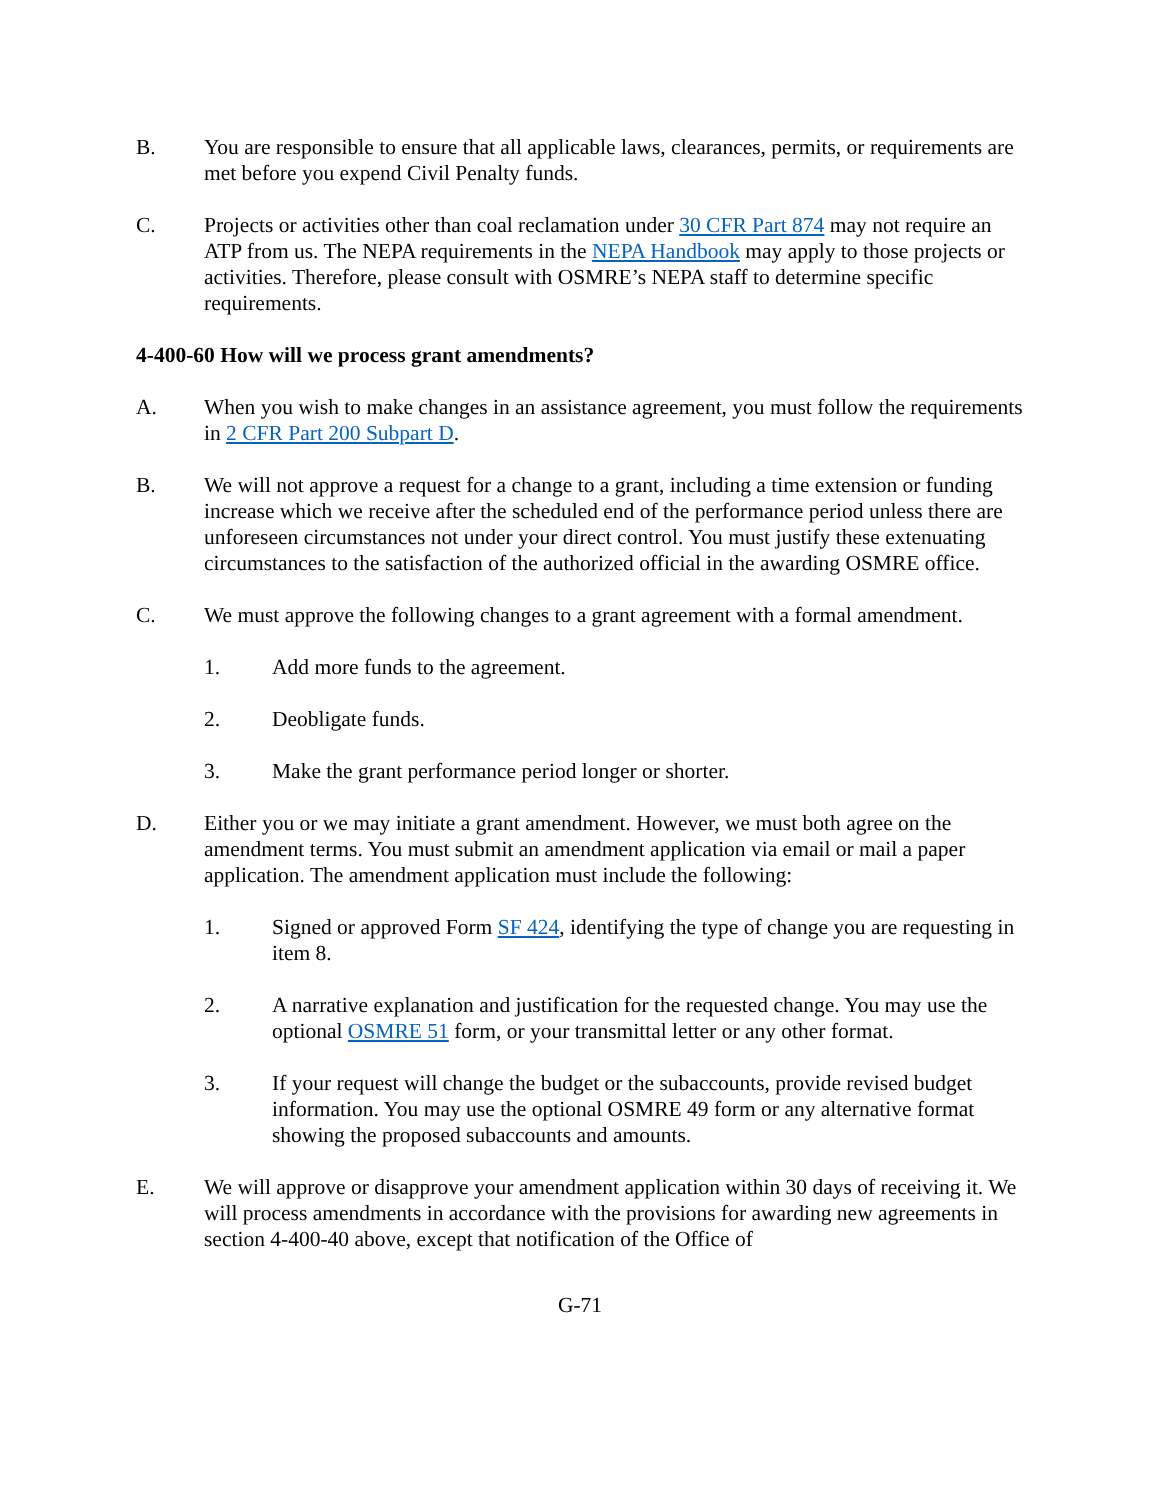B. You are responsible to ensure that all applicable laws, clearances, permits, or requirements are met before you expend Civil Penalty funds.
C. Projects or activities other than coal reclamation under 30 CFR Part 874 may not require an ATP from us. The NEPA requirements in the NEPA Handbook may apply to those projects or activities. Therefore, please consult with OSMRE’s NEPA staff to determine specific requirements.
4-400-60 How will we process grant amendments?
A. When you wish to make changes in an assistance agreement, you must follow the requirements in 2 CFR Part 200 Subpart D.
B. We will not approve a request for a change to a grant, including a time extension or funding increase which we receive after the scheduled end of the performance period unless there are unforeseen circumstances not under your direct control. You must justify these extenuating circumstances to the satisfaction of the authorized official in the awarding OSMRE office.
C. We must approve the following changes to a grant agreement with a formal amendment.
1. Add more funds to the agreement.
2. Deobligate funds.
3. Make the grant performance period longer or shorter.
D. Either you or we may initiate a grant amendment. However, we must both agree on the amendment terms. You must submit an amendment application via email or mail a paper application. The amendment application must include the following:
1. Signed or approved Form SF 424, identifying the type of change you are requesting in item 8.
2. A narrative explanation and justification for the requested change. You may use the optional OSMRE 51 form, or your transmittal letter or any other format.
3. If your request will change the budget or the subaccounts, provide revised budget information. You may use the optional OSMRE 49 form or any alternative format showing the proposed subaccounts and amounts.
E. We will approve or disapprove your amendment application within 30 days of receiving it. We will process amendments in accordance with the provisions for awarding new agreements in section 4-400-40 above, except that notification of the Office of
G-71